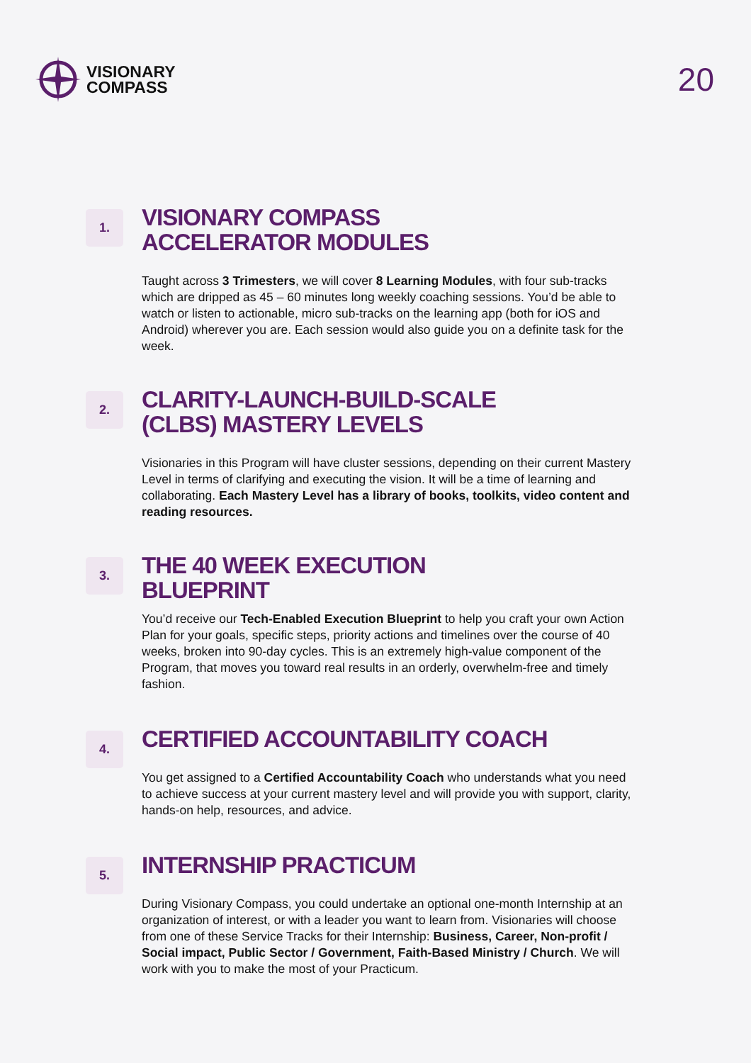VISIONARY
COMPASS
20
1.
VISIONARY COMPASS
ACCELERATOR MODULES
Taught across 3 Trimesters, we will cover 8 Learning Modules, with four sub-tracks which are dripped as 45 – 60 minutes long weekly coaching sessions. You’d be able to watch or listen to actionable, micro sub-tracks on the learning app (both for iOS and Android) wherever you are. Each session would also guide you on a definite task for the week.
2.
CLARITY-LAUNCH-BUILD-SCALE
(CLBS) MASTERY LEVELS
Visionaries in this Program will have cluster sessions, depending on their current Mastery Level in terms of clarifying and executing the vision. It will be a time of learning and collaborating. Each Mastery Level has a library of books, toolkits, video content and reading resources.
3.
THE 40 WEEK EXECUTION
BLUEPRINT
You’d receive our Tech-Enabled Execution Blueprint to help you craft your own Action Plan for your goals, specific steps, priority actions and timelines over the course of 40 weeks, broken into 90-day cycles. This is an extremely high-value component of the Program, that moves you toward real results in an orderly, overwhelm-free and timely fashion.
4.
CERTIFIED ACCOUNTABILITY COACH
You get assigned to a Certified Accountability Coach who understands what you need to achieve success at your current mastery level and will provide you with support, clarity, hands-on help, resources, and advice.
5.
INTERNSHIP PRACTICUM
During Visionary Compass, you could undertake an optional one-month Internship at an organization of interest, or with a leader you want to learn from. Visionaries will choose from one of these Service Tracks for their Internship: Business, Career, Non-profit / Social impact, Public Sector / Government, Faith-Based Ministry / Church. We will work with you to make the most of your Practicum.